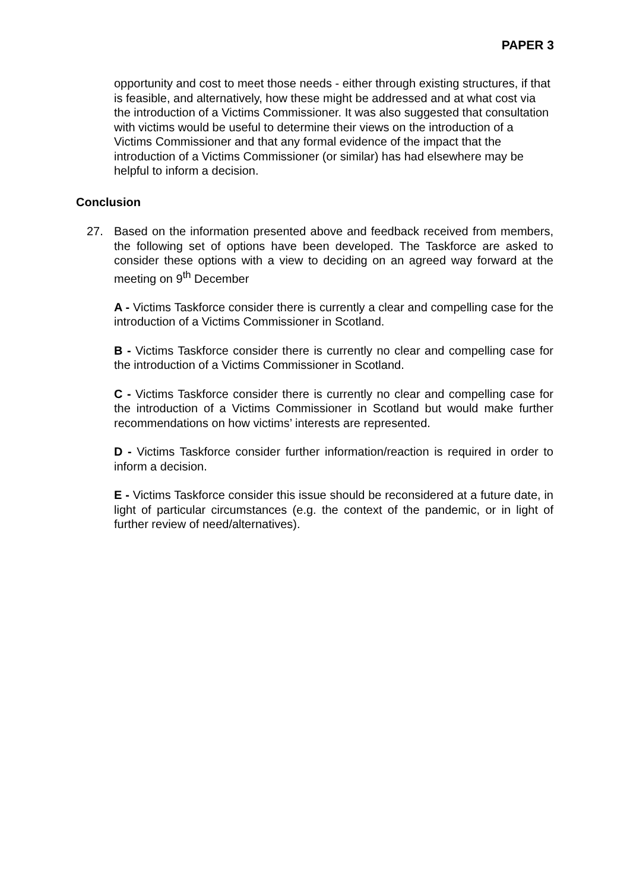PAPER 3
opportunity and cost to meet those needs - either through existing structures, if that is feasible, and alternatively, how these might be addressed and at what cost via the introduction of a Victims Commissioner. It was also suggested that consultation with victims would be useful to determine their views on the introduction of a Victims Commissioner and that any formal evidence of the impact that the introduction of a Victims Commissioner (or similar) has had elsewhere may be helpful to inform a decision.
Conclusion
27. Based on the information presented above and feedback received from members, the following set of options have been developed. The Taskforce are asked to consider these options with a view to deciding on an agreed way forward at the meeting on 9<sup>th</sup> December
A - Victims Taskforce consider there is currently a clear and compelling case for the introduction of a Victims Commissioner in Scotland.
B - Victims Taskforce consider there is currently no clear and compelling case for the introduction of a Victims Commissioner in Scotland.
C - Victims Taskforce consider there is currently no clear and compelling case for the introduction of a Victims Commissioner in Scotland but would make further recommendations on how victims’ interests are represented.
D - Victims Taskforce consider further information/reaction is required in order to inform a decision.
E - Victims Taskforce consider this issue should be reconsidered at a future date, in light of particular circumstances (e.g. the context of the pandemic, or in light of further review of need/alternatives).